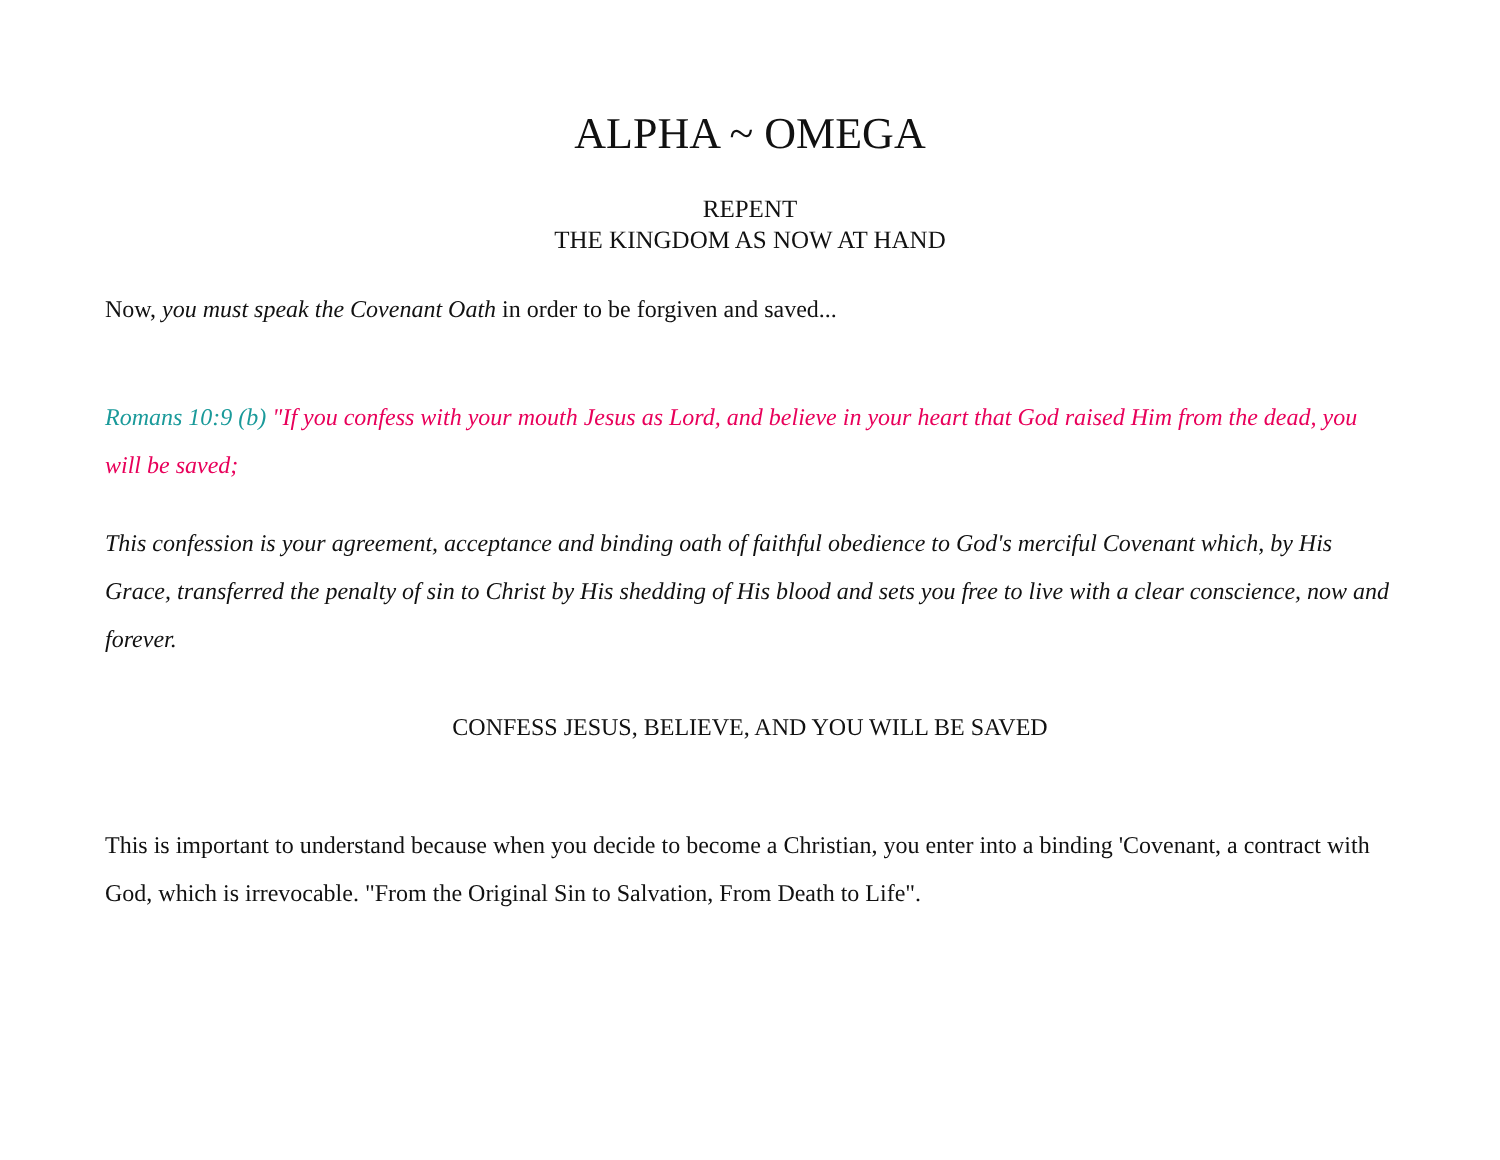ALPHA ~ OMEGA
REPENT
THE KINGDOM AS NOW AT HAND
Now, you must speak the Covenant Oath in order to be forgiven and saved...
Romans 10:9 (b) "If you confess with your mouth Jesus as Lord, and believe in your heart that God raised Him from the dead, you will be saved;
This confession is your agreement, acceptance and binding oath of faithful obedience to God's merciful Covenant which, by His Grace, transferred the penalty of sin to Christ by His shedding of His blood and sets you free to live with a clear conscience, now and forever.
CONFESS JESUS, BELIEVE, AND YOU WILL BE SAVED
This is important to understand because when you decide to become a Christian, you enter into a binding 'Covenant, a contract with God, which is irrevocable. "From the Original Sin to Salvation, From Death to Life".